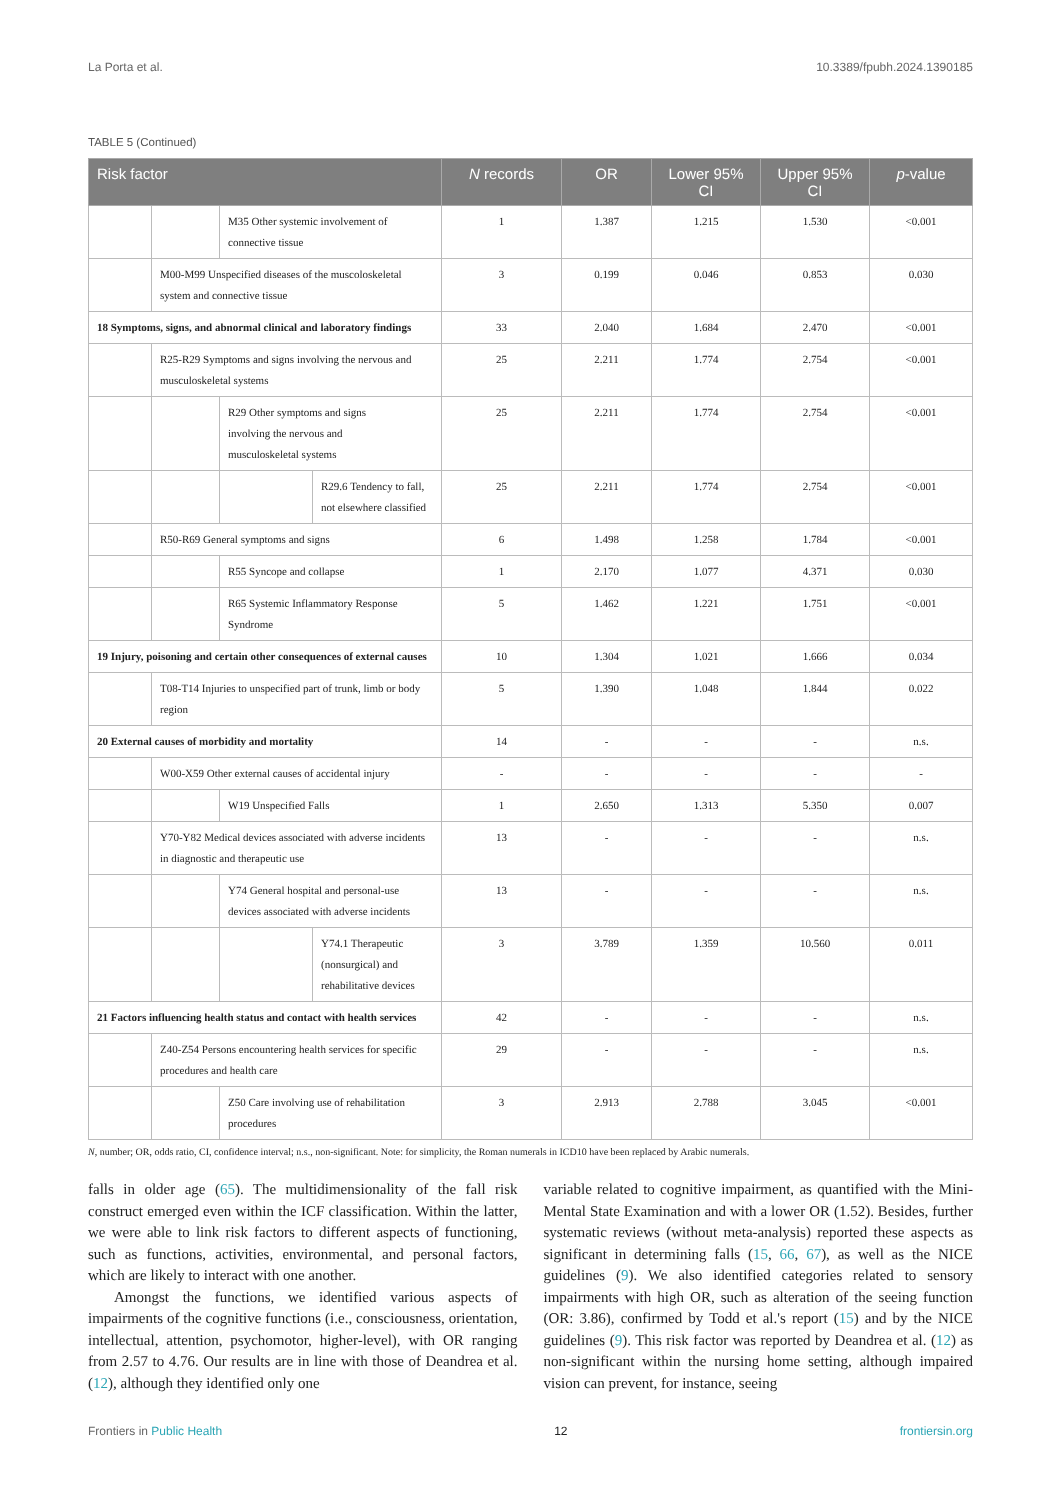La Porta et al. 10.3389/fpubh.2024.1390185
TABLE 5 (Continued)
| Risk factor | | | | N records | OR | Lower 95% CI | Upper 95% CI | p -value |
| --- | --- | --- | --- | --- | --- | --- | --- | --- |
| | | M35 Other systemic involvement of connective tissue | | 1 | 1.387 | 1.215 | 1.530 | <0.001 |
| | M00-M99 Unspecified diseases of the muscoloskeletal system and connective tissue | | | 3 | 0.199 | 0.046 | 0.853 | 0.030 |
| 18 Symptoms, signs, and abnormal clinical and laboratory findings | | | | 33 | 2.040 | 1.684 | 2.470 | <0.001 |
| | R25-R29 Symptoms and signs involving the nervous and musculoskeletal systems | | | 25 | 2.211 | 1.774 | 2.754 | <0.001 |
| | | R29 Other symptoms and signs involving the nervous and musculoskeletal systems | | 25 | 2.211 | 1.774 | 2.754 | <0.001 |
| | | | R29.6 Tendency to fall, not elsewhere classified | 25 | 2.211 | 1.774 | 2.754 | <0.001 |
| | R50-R69 General symptoms and signs | | | 6 | 1.498 | 1.258 | 1.784 | <0.001 |
| | | R55 Syncope and collapse | | 1 | 2.170 | 1.077 | 4.371 | 0.030 |
| | | R65 Systemic Inflammatory Response Syndrome | | 5 | 1.462 | 1.221 | 1.751 | <0.001 |
| 19 Injury, poisoning and certain other consequences of external causes | | | | 10 | 1.304 | 1.021 | 1.666 | 0.034 |
| | T08-T14 Injuries to unspecified part of trunk, limb or body region | | | 5 | 1.390 | 1.048 | 1.844 | 0.022 |
| 20 External causes of morbidity and mortality | | | | 14 | - | - | - | n.s. |
| | W00-X59 Other external causes of accidental injury | | | - | - | - | - | - |
| | | W19 Unspecified Falls | | 1 | 2.650 | 1.313 | 5.350 | 0.007 |
| | Y70-Y82 Medical devices associated with adverse incidents in diagnostic and therapeutic use | | | 13 | - | - | - | n.s. |
| | | Y74 General hospital and personal-use devices associated with adverse incidents | | 13 | - | - | - | n.s. |
| | | | Y74.1 Therapeutic (nonsurgical) and rehabilitative devices | 3 | 3.789 | 1.359 | 10.560 | 0.011 |
| 21 Factors influencing health status and contact with health services | | | | 42 | - | - | - | n.s. |
| | Z40-Z54 Persons encountering health services for specific procedures and health care | | | 29 | - | - | - | n.s. |
| | | Z50 Care involving use of rehabilitation procedures | | 3 | 2.913 | 2.788 | 3.045 | <0.001 |
N, number; OR, odds ratio, CI, confidence interval; n.s., non-significant. Note: for simplicity, the Roman numerals in ICD10 have been replaced by Arabic numerals.
falls in older age (65). The multidimensionality of the fall risk construct emerged even within the ICF classification. Within the latter, we were able to link risk factors to different aspects of functioning, such as functions, activities, environmental, and personal factors, which are likely to interact with one another.
Amongst the functions, we identified various aspects of impairments of the cognitive functions (i.e., consciousness, orientation, intellectual, attention, psychomotor, higher-level), with OR ranging from 2.57 to 4.76. Our results are in line with those of Deandrea et al. (12), although they identified only one
variable related to cognitive impairment, as quantified with the Mini-Mental State Examination and with a lower OR (1.52). Besides, further systematic reviews (without meta-analysis) reported these aspects as significant in determining falls (15, 66, 67), as well as the NICE guidelines (9). We also identified categories related to sensory impairments with high OR, such as alteration of the seeing function (OR: 3.86), confirmed by Todd et al.'s report (15) and by the NICE guidelines (9). This risk factor was reported by Deandrea et al. (12) as non-significant within the nursing home setting, although impaired vision can prevent, for instance, seeing
Frontiers in Public Health 12 frontiersin.org